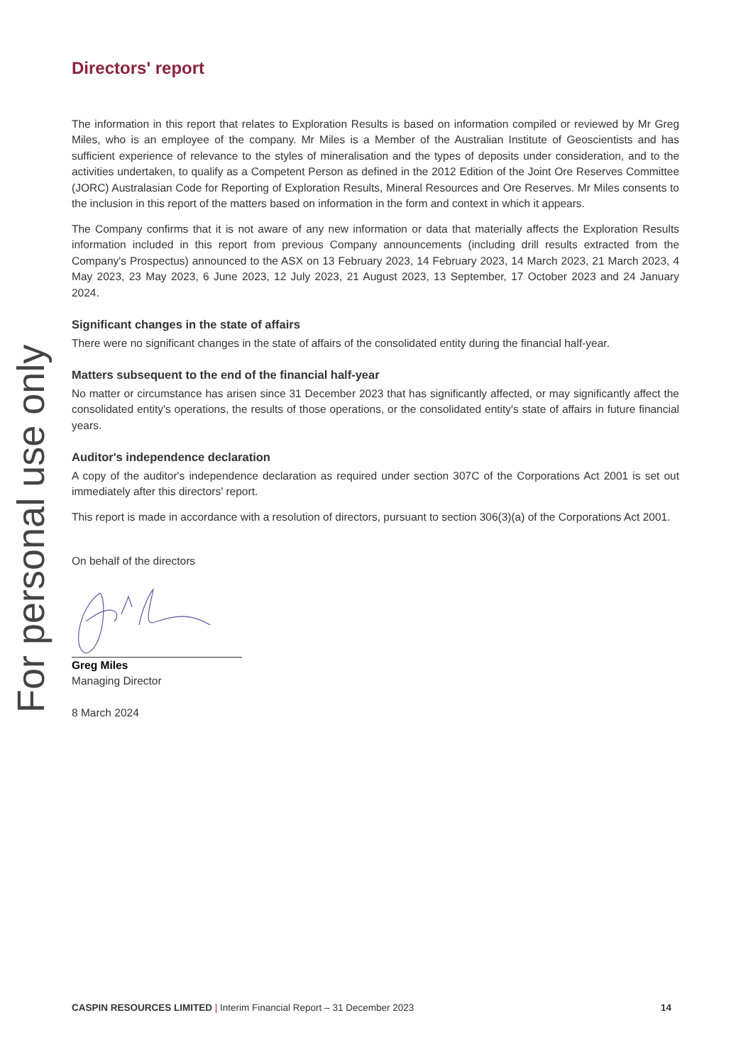For personal use only
Directors' report
The information in this report that relates to Exploration Results is based on information compiled or reviewed by Mr Greg Miles, who is an employee of the company. Mr Miles is a Member of the Australian Institute of Geoscientists and has sufficient experience of relevance to the styles of mineralisation and the types of deposits under consideration, and to the activities undertaken, to qualify as a Competent Person as defined in the 2012 Edition of the Joint Ore Reserves Committee (JORC) Australasian Code for Reporting of Exploration Results, Mineral Resources and Ore Reserves. Mr Miles consents to the inclusion in this report of the matters based on information in the form and context in which it appears.
The Company confirms that it is not aware of any new information or data that materially affects the Exploration Results information included in this report from previous Company announcements (including drill results extracted from the Company's Prospectus) announced to the ASX on 13 February 2023, 14 February 2023, 14 March 2023, 21 March 2023, 4 May 2023, 23 May 2023, 6 June 2023, 12 July 2023, 21 August 2023, 13 September, 17 October 2023 and 24 January 2024.
Significant changes in the state of affairs
There were no significant changes in the state of affairs of the consolidated entity during the financial half-year.
Matters subsequent to the end of the financial half-year
No matter or circumstance has arisen since 31 December 2023 that has significantly affected, or may significantly affect the consolidated entity's operations, the results of those operations, or the consolidated entity's state of affairs in future financial years.
Auditor's independence declaration
A copy of the auditor's independence declaration as required under section 307C of the Corporations Act 2001 is set out immediately after this directors' report.
This report is made in accordance with a resolution of directors, pursuant to section 306(3)(a) of the Corporations Act 2001.
On behalf of the directors
Greg Miles
Managing Director
8 March 2024
CASPIN RESOURCES LIMITED | Interim Financial Report – 31 December 2023 14